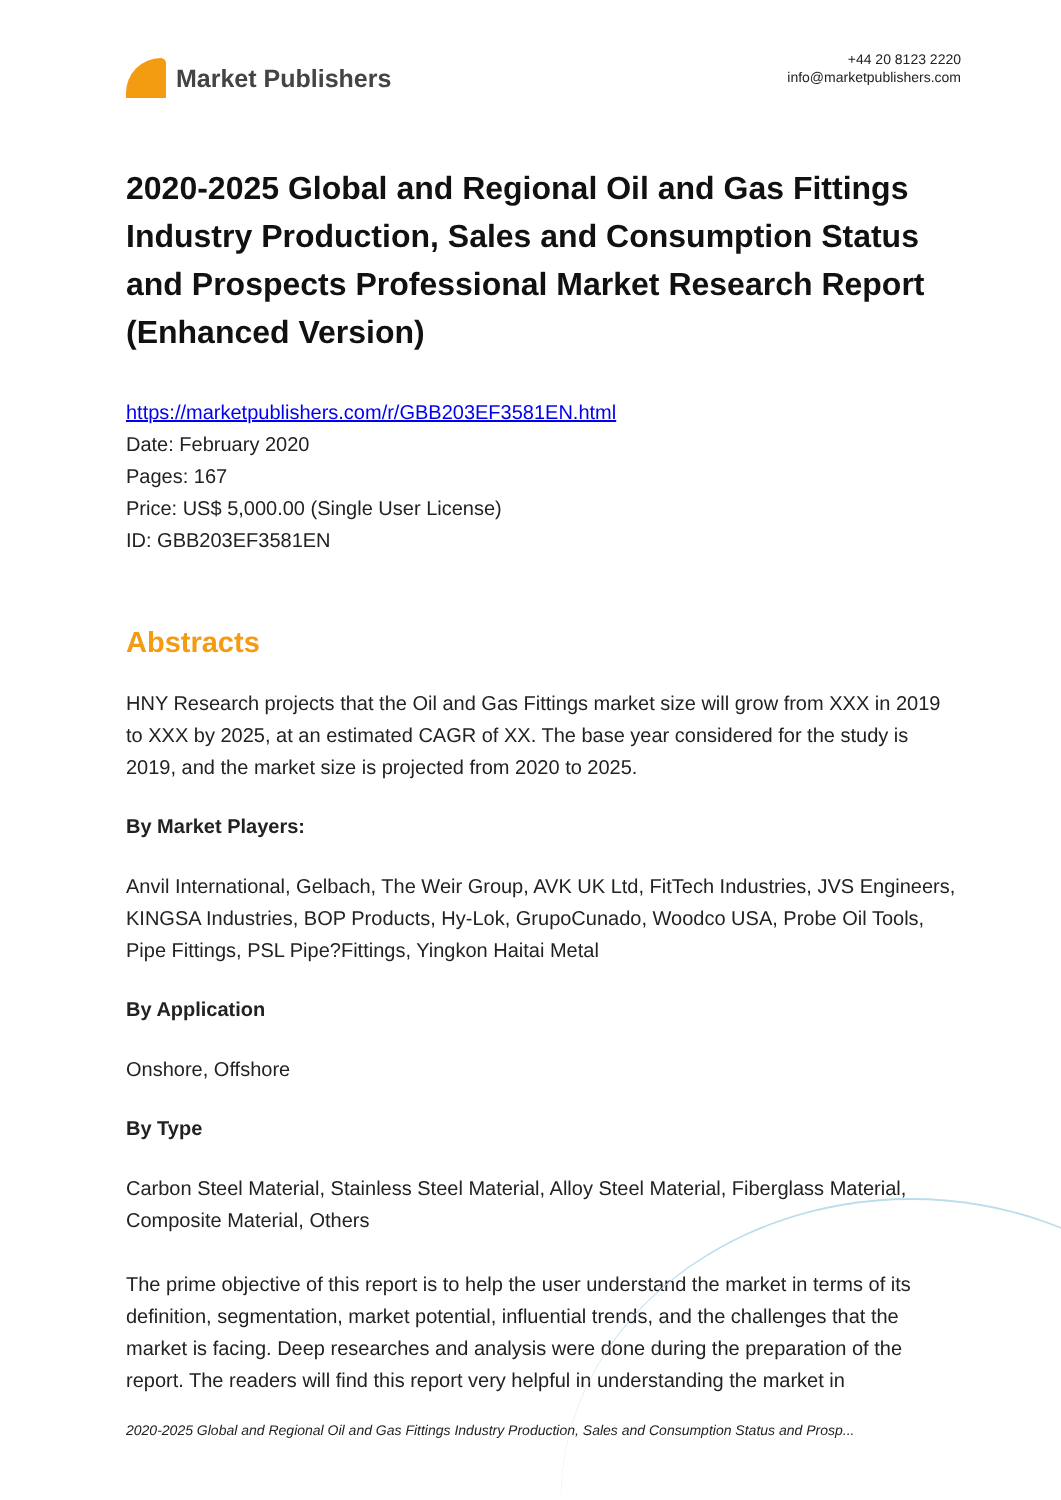Market Publishers
+44 20 8123 2220
info@marketpublishers.com
2020-2025 Global and Regional Oil and Gas Fittings Industry Production, Sales and Consumption Status and Prospects Professional Market Research Report (Enhanced Version)
https://marketpublishers.com/r/GBB203EF3581EN.html
Date: February 2020
Pages: 167
Price: US$ 5,000.00 (Single User License)
ID: GBB203EF3581EN
Abstracts
HNY Research projects that the Oil and Gas Fittings market size will grow from XXX in 2019 to XXX by 2025, at an estimated CAGR of XX. The base year considered for the study is 2019, and the market size is projected from 2020 to 2025.
By Market Players:
Anvil International, Gelbach, The Weir Group, AVK UK Ltd, FitTech Industries, JVS Engineers, KINGSA Industries, BOP Products, Hy-Lok, GrupoCunado, Woodco USA, Probe Oil Tools, Pipe Fittings, PSL Pipe?Fittings, Yingkon Haitai Metal
By Application
Onshore, Offshore
By Type
Carbon Steel Material, Stainless Steel Material, Alloy Steel Material, Fiberglass Material, Composite Material, Others
The prime objective of this report is to help the user understand the market in terms of its definition, segmentation, market potential, influential trends, and the challenges that the market is facing. Deep researches and analysis were done during the preparation of the report. The readers will find this report very helpful in understanding the market in
2020-2025 Global and Regional Oil and Gas Fittings Industry Production, Sales and Consumption Status and Prosp...